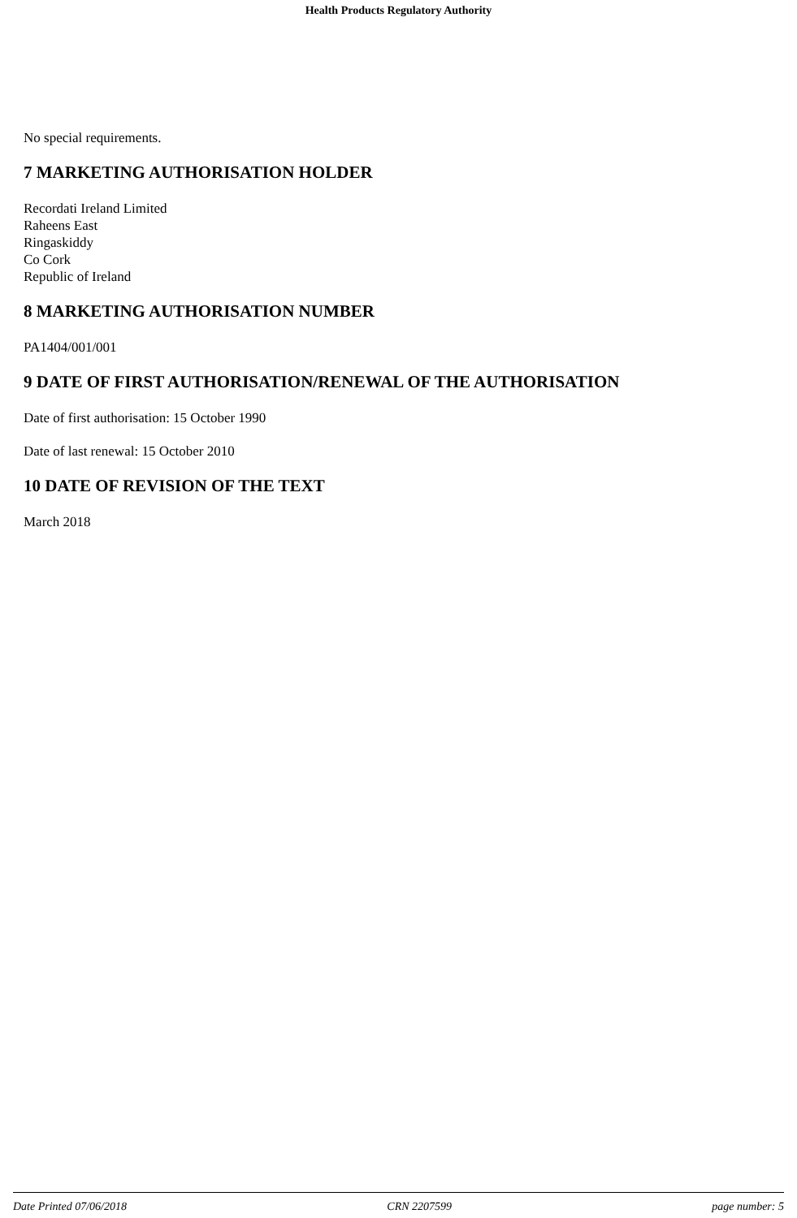Health Products Regulatory Authority
No special requirements.
7 MARKETING AUTHORISATION HOLDER
Recordati Ireland Limited
Raheens East
Ringaskiddy
Co Cork
Republic of Ireland
8 MARKETING AUTHORISATION NUMBER
PA1404/001/001
9 DATE OF FIRST AUTHORISATION/RENEWAL OF THE AUTHORISATION
Date of first authorisation: 15 October 1990
Date of last renewal: 15 October 2010
10 DATE OF REVISION OF THE TEXT
March 2018
Date Printed 07/06/2018 CRN 2207599 page number: 5